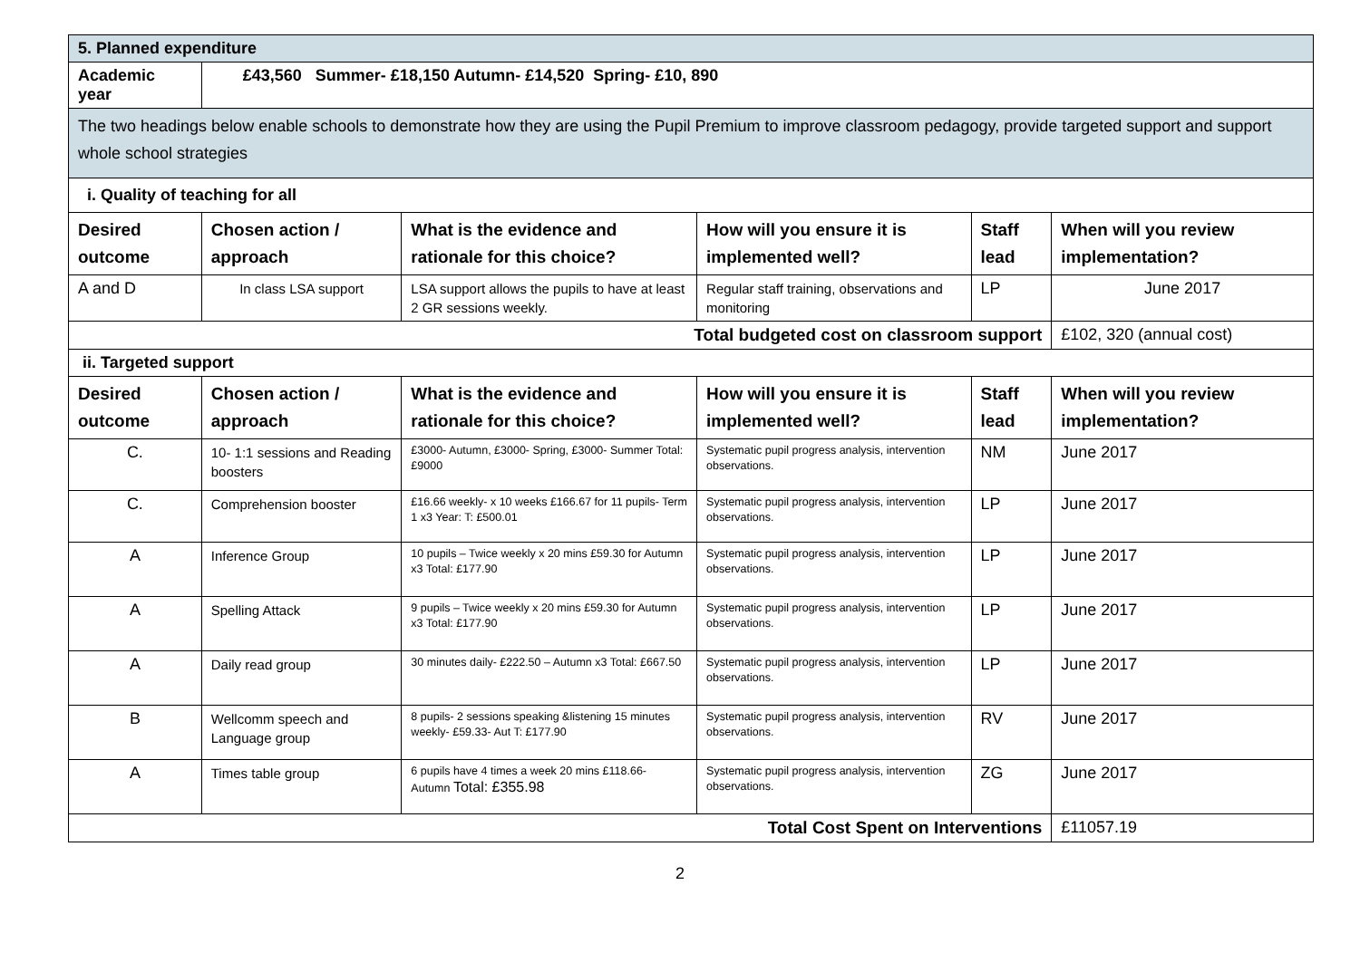| 5. Planned expenditure | | | | | |
| Academic year | £43,560 Summer- £18,150 Autumn- £14,520 Spring- £10, 890 | | | | |
| The two headings below enable schools to demonstrate how they are using the Pupil Premium to improve classroom pedagogy, provide targeted support and support whole school strategies | | | | | |
| i. Quality of teaching for all | | | | | |
| Desired outcome | Chosen action / approach | What is the evidence and rationale for this choice? | How will you ensure it is implemented well? | Staff lead | When will you review implementation? |
| A and D | In class LSA support | LSA support allows the pupils to have at least 2 GR sessions weekly. | Regular staff training, observations and monitoring | LP | June 2017 |
| Total budgeted cost on classroom support | | | | | £102, 320 (annual cost) |
| ii. Targeted support | | | | | |
| Desired outcome | Chosen action / approach | What is the evidence and rationale for this choice? | How will you ensure it is implemented well? | Staff lead | When will you review implementation? |
| C. | 10- 1:1 sessions and Reading boosters | £3000- Autumn, £3000- Spring, £3000- Summer Total: £9000 | Systematic pupil progress analysis, intervention observations. | NM | June 2017 |
| C. | Comprehension booster | £16.66 weekly- x 10 weeks £166.67 for 11 pupils- Term 1 x3 Year: T: £500.01 | Systematic pupil progress analysis, intervention observations. | LP | June 2017 |
| A | Inference Group | 10 pupils – Twice weekly x 20 mins £59.30 for Autumn x3 Total: £177.90 | Systematic pupil progress analysis, intervention observations. | LP | June 2017 |
| A | Spelling Attack | 9 pupils – Twice weekly x 20 mins £59.30 for Autumn x3 Total: £177.90 | Systematic pupil progress analysis, intervention observations. | LP | June 2017 |
| A | Daily read group | 30 minutes daily- £222.50 – Autumn x3 Total: £667.50 | Systematic pupil progress analysis, intervention observations. | LP | June 2017 |
| B | Wellcomm speech and Language group | 8 pupils- 2 sessions speaking &listening 15 minutes weekly- £59.33- Aut T: £177.90 | Systematic pupil progress analysis, intervention observations. | RV | June 2017 |
| A | Times table group | 6 pupils have 4 times a week 20 mins £118.66- Autumn Total: £355.98 | Systematic pupil progress analysis, intervention observations. | ZG | June 2017 |
| Total Cost Spent on Interventions | | | | | £11057.19 |
2